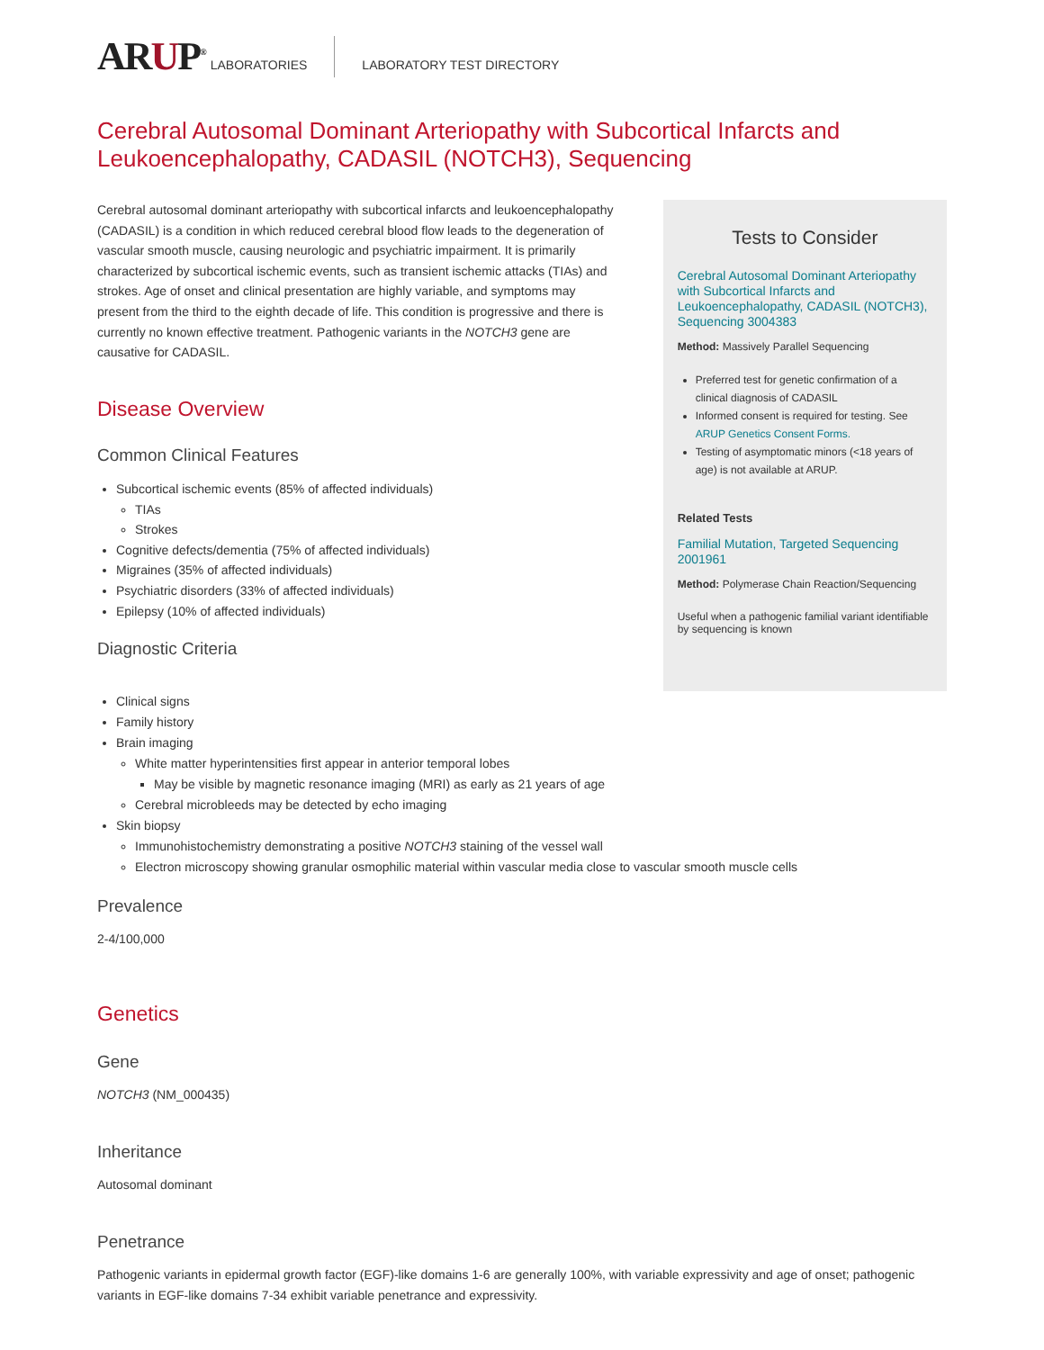ARUP<sup>®</sup>
LABORATORIES LABORATORY TEST DIRECTORY
Cerebral Autosomal Dominant Arteriopathy with Subcortical Infarcts and Leukoencephalopathy, CADASIL (NOTCH3), Sequencing
Cerebral autosomal dominant arteriopathy with subcortical infarcts and leukoencephalopathy (CADASIL) is a condition in which reduced cerebral blood flow leads to the degeneration of vascular smooth muscle, causing neurologic and psychiatric impairment. It is primarily characterized by subcortical ischemic events, such as transient ischemic attacks (TIAs) and strokes. Age of onset and clinical presentation are highly variable, and symptoms may present from the third to the eighth decade of life. This condition is progressive and there is currently no known effective treatment. Pathogenic variants in the NOTCH3 gene are causative for CADASIL.
Disease Overview
Common Clinical Features
Subcortical ischemic events (85% of affected individuals)
TIAs
Strokes
Cognitive defects/dementia (75% of affected individuals)
Migraines (35% of affected individuals)
Psychiatric disorders (33% of affected individuals)
Epilepsy (10% of affected individuals)
Diagnostic Criteria
Tests to Consider
Cerebral Autosomal Dominant Arteriopathy with Subcortical Infarcts and Leukoencephalopathy, CADASIL (NOTCH3), Sequencing 3004383
Method: Massively Parallel Sequencing
Preferred test for genetic confirmation of a clinical diagnosis of CADASIL
Informed consent is required for testing. See ARUP Genetics Consent Forms.
Testing of asymptomatic minors (<18 years of age) is not available at ARUP.
Related Tests
Familial Mutation, Targeted Sequencing 2001961
Method: Polymerase Chain Reaction/Sequencing
Useful when a pathogenic familial variant identifiable by sequencing is known
Clinical signs
Family history
Brain imaging
White matter hyperintensities first appear in anterior temporal lobes
May be visible by magnetic resonance imaging (MRI) as early as 21 years of age
Cerebral microbleeds may be detected by echo imaging
Skin biopsy
Immunohistochemistry demonstrating a positive NOTCH3 staining of the vessel wall
Electron microscopy showing granular osmophilic material within vascular media close to vascular smooth muscle cells
Prevalence
2-4/100,000
Genetics
Gene
NOTCH3 (NM_000435)
Inheritance
Autosomal dominant
Penetrance
Pathogenic variants in epidermal growth factor (EGF)-like domains 1-6 are generally 100%, with variable expressivity and age of onset; pathogenic variants in EGF-like domains 7-34 exhibit variable penetrance and expressivity.